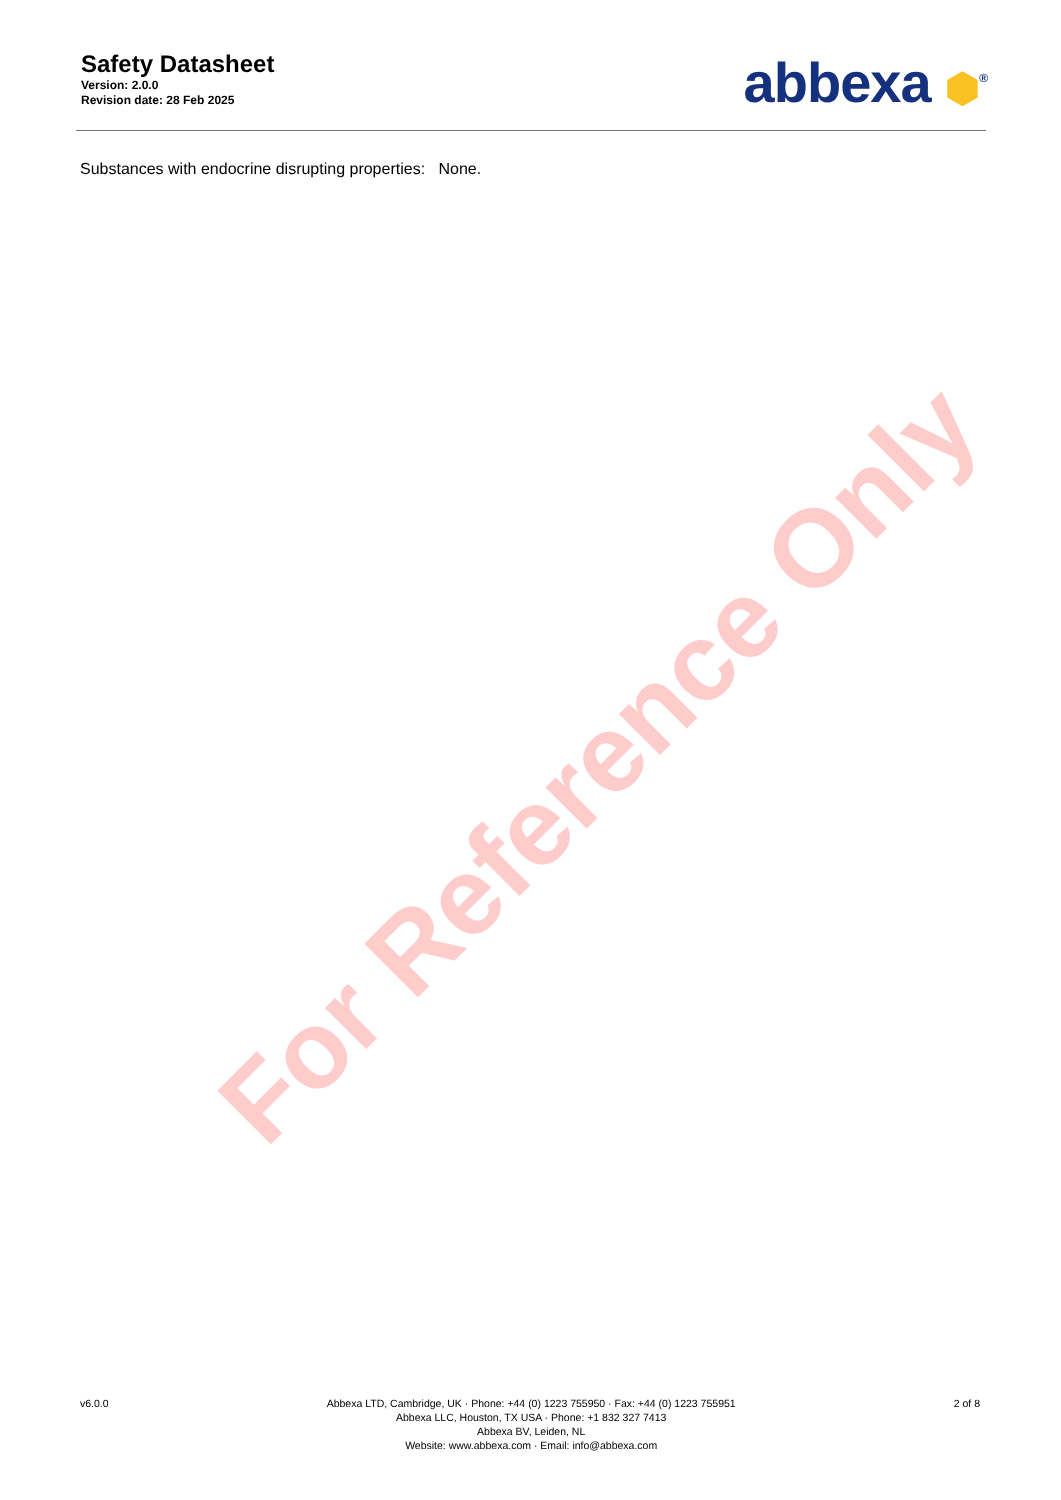For Reference Only
Safety Datasheet
Version: 2.0.0
Revision date: 28 Feb 2025
abbexa ⬢<sup>®</sup>
Substances with endocrine disrupting properties: None.
v6.0.0 Abbexa LTD, Cambridge, UK · Phone: +44 (0) 1223 755950 · Fax: +44 (0) 1223 755951
Abbexa LLC, Houston, TX USA · Phone: +1 832 327 7413
Abbexa BV, Leiden, NL
Website: www.abbexa.com · Email: info@abbexa.com
2 of 8